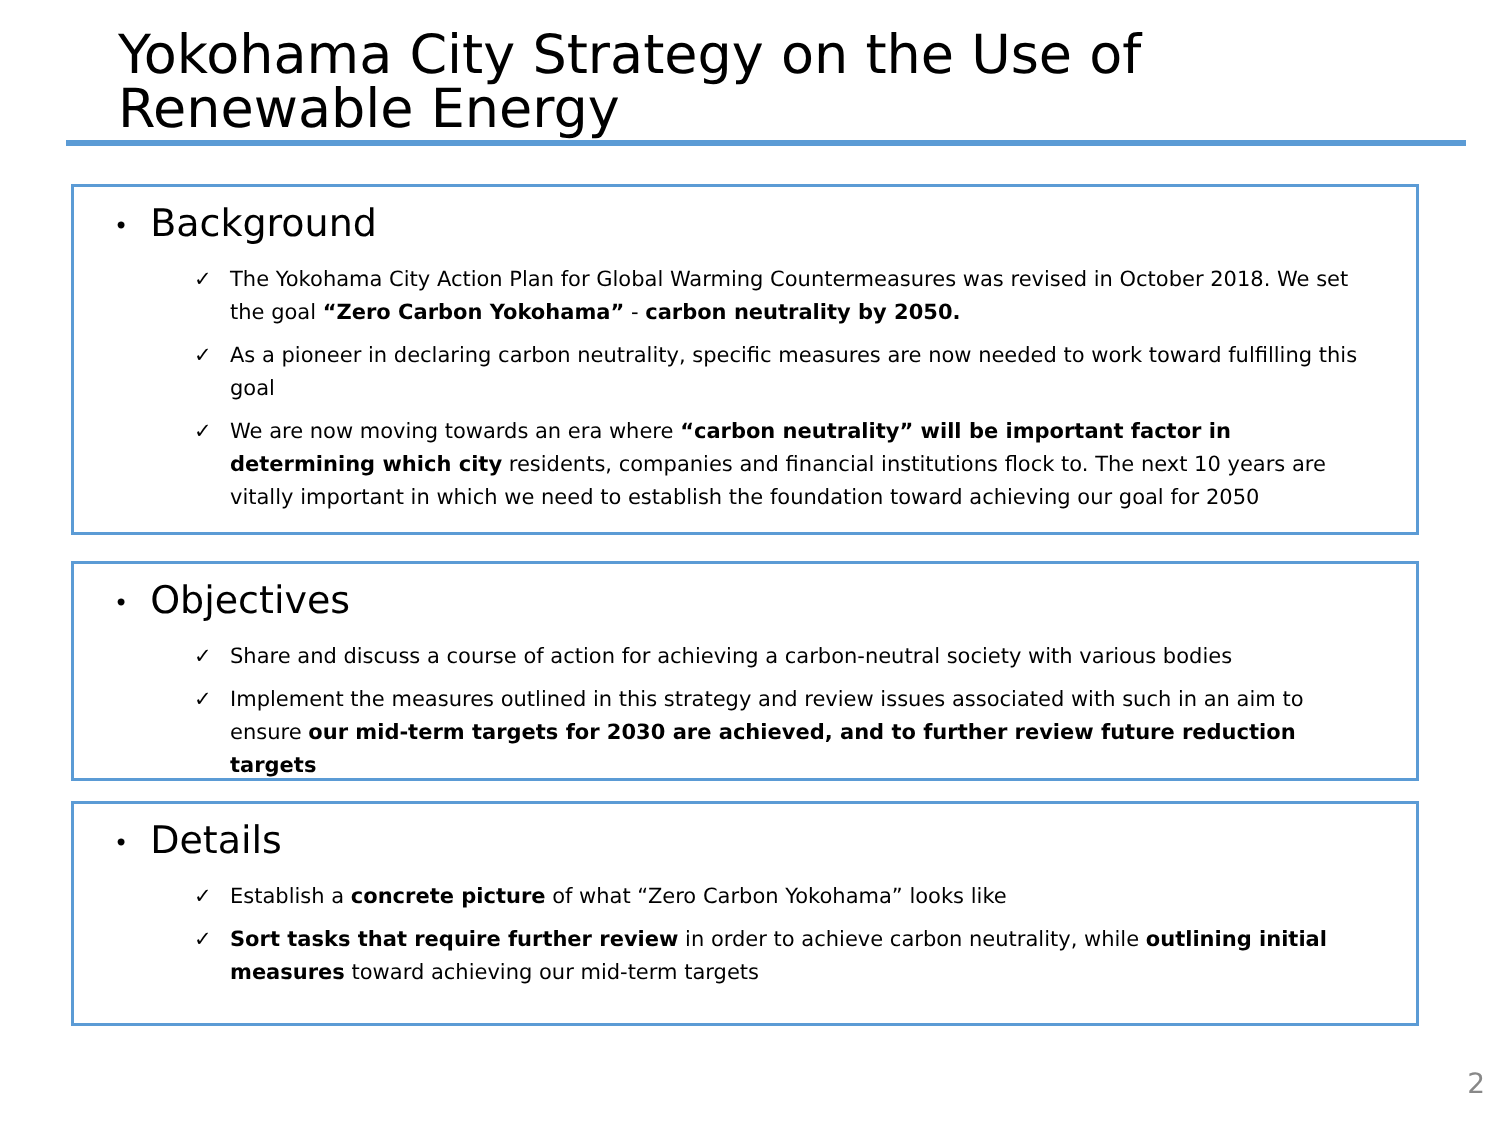Yokohama City Strategy on the Use of Renewable Energy
• Background
✓ The Yokohama City Action Plan for Global Warming Countermeasures was revised in October 2018. We set the goal “Zero Carbon Yokohama” - carbon neutrality by 2050.
✓ As a pioneer in declaring carbon neutrality, specific measures are now needed to work toward fulfilling this goal
✓ We are now moving towards an era where “carbon neutrality” will be important factor in determining which city residents, companies and financial institutions flock to. The next 10 years are vitally important in which we need to establish the foundation toward achieving our goal for 2050
• Objectives
✓ Share and discuss a course of action for achieving a carbon-neutral society with various bodies
✓ Implement the measures outlined in this strategy and review issues associated with such in an aim to ensure our mid-term targets for 2030 are achieved, and to further review future reduction targets
• Details
✓ Establish a concrete picture of what “Zero Carbon Yokohama” looks like
✓ Sort tasks that require further review in order to achieve carbon neutrality, while outlining initial measures toward achieving our mid-term targets
2